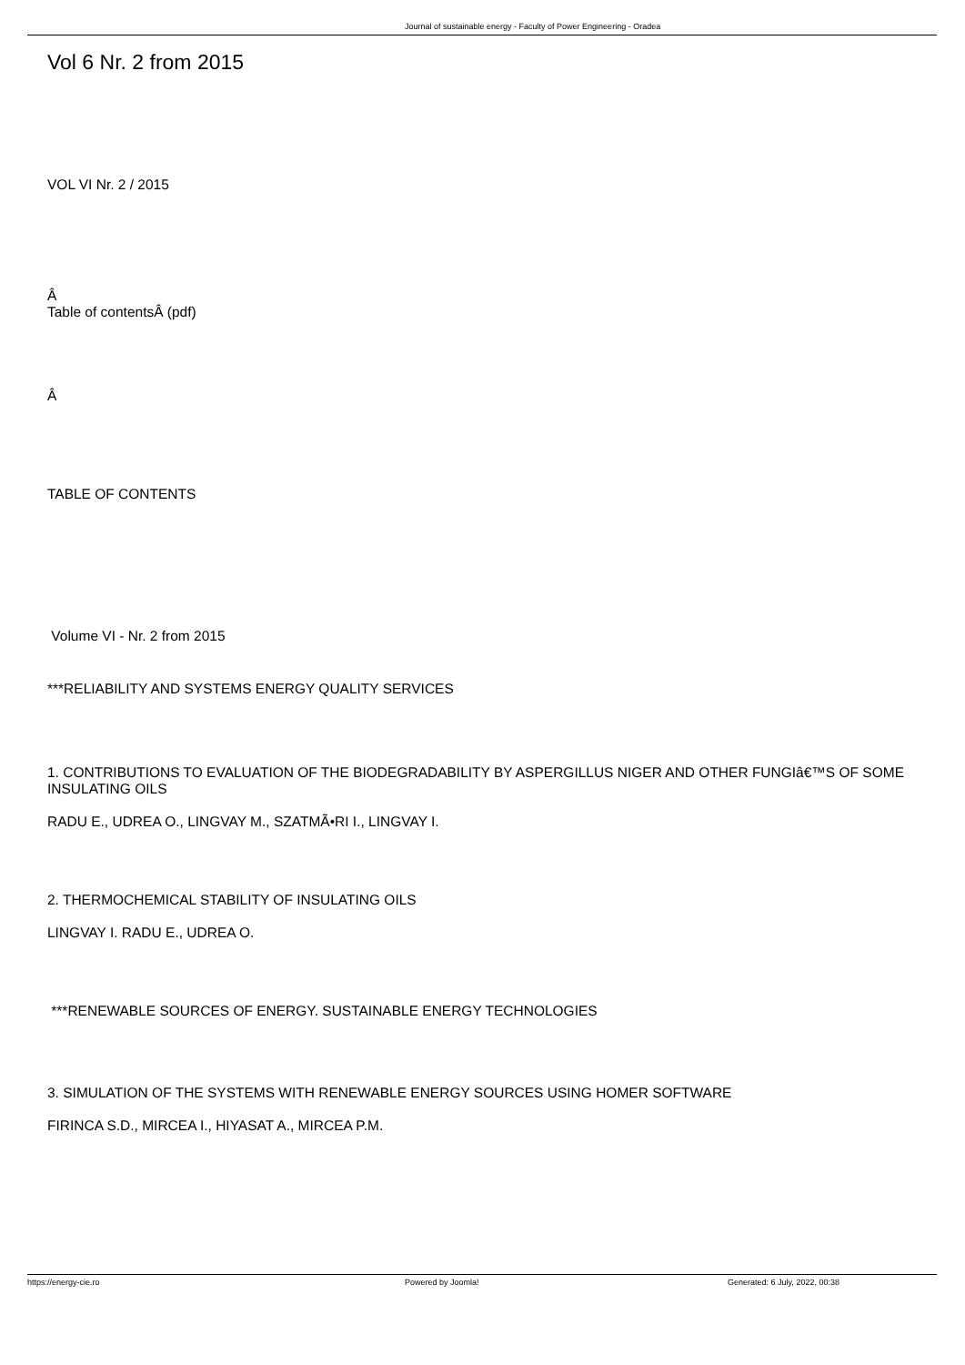Journal of sustainable energy - Faculty of Power Engineering - Oradea
Vol 6 Nr. 2 from 2015
VOL VI Nr. 2 / 2015
Â
Table of contentsÂ (pdf)
Â
TABLE OF CONTENTS
Volume VI - Nr. 2 from 2015
***RELIABILITY AND SYSTEMS ENERGY QUALITY SERVICES
1. CONTRIBUTIONS TO EVALUATION OF THE BIODEGRADABILITY BY ASPERGILLUS NIGER AND OTHER FUNGIâ€™S OF SOME INSULATING OILS
RADU E., UDREA O., LINGVAY M., SZATMÃ•RI I., LINGVAY I.
2. THERMOCHEMICAL STABILITY OF INSULATING OILS
LINGVAY I. RADU E., UDREA O.
***RENEWABLE SOURCES OF ENERGY. SUSTAINABLE ENERGY TECHNOLOGIES
3. SIMULATION OF THE SYSTEMS WITH RENEWABLE ENERGY SOURCES USING HOMER SOFTWARE
FIRINCA S.D., MIRCEA I., HIYASAT A., MIRCEA P.M.
https://energy-cie.ro Powered by Joomla! Generated: 6 July, 2022, 00:38